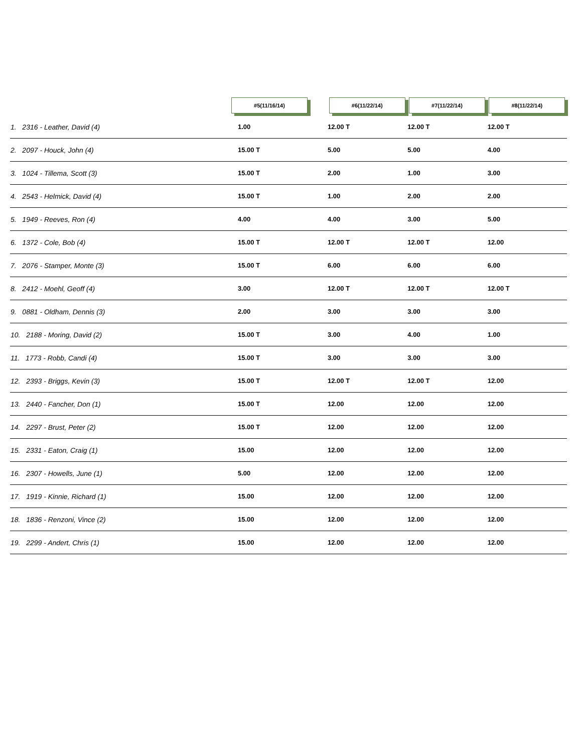| | #5(11/16/14) | #6(11/22/14) | #7(11/22/14) | #8(11/22/14) |
| --- | --- | --- | --- | --- |
| 1. 2316 - Leather, David (4) | 1.00 | 12.00 T | 12.00 T | 12.00 T |
| 2. 2097 - Houck, John (4) | 15.00 T | 5.00 | 5.00 | 4.00 |
| 3. 1024 - Tillema, Scott (3) | 15.00 T | 2.00 | 1.00 | 3.00 |
| 4. 2543 - Helmick, David (4) | 15.00 T | 1.00 | 2.00 | 2.00 |
| 5. 1949 - Reeves, Ron (4) | 4.00 | 4.00 | 3.00 | 5.00 |
| 6. 1372 - Cole, Bob (4) | 15.00 T | 12.00 T | 12.00 T | 12.00 |
| 7. 2076 - Stamper, Monte (3) | 15.00 T | 6.00 | 6.00 | 6.00 |
| 8. 2412 - Moehl, Geoff (4) | 3.00 | 12.00 T | 12.00 T | 12.00 T |
| 9. 0881 - Oldham, Dennis (3) | 2.00 | 3.00 | 3.00 | 3.00 |
| 10. 2188 - Moring, David (2) | 15.00 T | 3.00 | 4.00 | 1.00 |
| 11. 1773 - Robb, Candi (4) | 15.00 T | 3.00 | 3.00 | 3.00 |
| 12. 2393 - Briggs, Kevin (3) | 15.00 T | 12.00 T | 12.00 T | 12.00 |
| 13. 2440 - Fancher, Don (1) | 15.00 T | 12.00 | 12.00 | 12.00 |
| 14. 2297 - Brust, Peter (2) | 15.00 T | 12.00 | 12.00 | 12.00 |
| 15. 2331 - Eaton, Craig (1) | 15.00 | 12.00 | 12.00 | 12.00 |
| 16. 2307 - Howells, June (1) | 5.00 | 12.00 | 12.00 | 12.00 |
| 17. 1919 - Kinnie, Richard (1) | 15.00 | 12.00 | 12.00 | 12.00 |
| 18. 1836 - Renzoni, Vince (2) | 15.00 | 12.00 | 12.00 | 12.00 |
| 19. 2299 - Andert, Chris (1) | 15.00 | 12.00 | 12.00 | 12.00 |